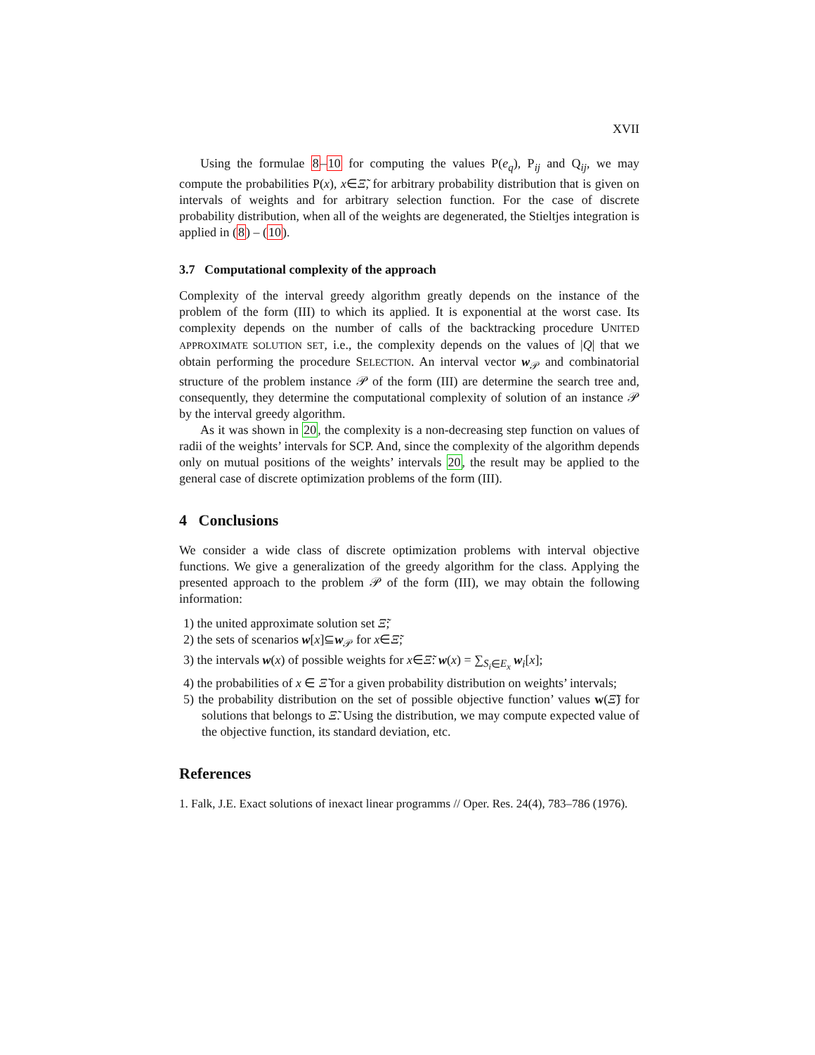XVII
Using the formulae 8–10 for computing the values P(e<sub>q</sub>), P<sub>ij</sub> and Q<sub>ij</sub>, we may compute the probabilities P(x), x∈Ξ̃, for arbitrary probability distribution that is given on intervals of weights and for arbitrary selection function. For the case of discrete probability distribution, when all of the weights are degenerated, the Stieltjes integration is applied in (8) – (10).
3.7 Computational complexity of the approach
Complexity of the interval greedy algorithm greatly depends on the instance of the problem of the form (III) to which its applied. It is exponential at the worst case. Its complexity depends on the number of calls of the backtracking procedure UNITED APPROXIMATE SOLUTION SET, i.e., the complexity depends on the values of |Q| that we obtain performing the procedure SELECTION. An interval vector w<sub>𝒫</sub> and combinatorial structure of the problem instance 𝒫 of the form (III) are determine the search tree and, consequently, they determine the computational complexity of solution of an instance 𝒫 by the interval greedy algorithm.
As it was shown in 20, the complexity is a non-decreasing step function on values of radii of the weights’ intervals for SCP. And, since the complexity of the algorithm depends only on mutual positions of the weights’ intervals 20, the result may be applied to the general case of discrete optimization problems of the form (III).
4 Conclusions
We consider a wide class of discrete optimization problems with interval objective functions. We give a generalization of the greedy algorithm for the class. Applying the presented approach to the problem 𝒫 of the form (III), we may obtain the following information:
1) the united approximate solution set Ξ̃;
2) the sets of scenarios w[x]⊆w<sub>𝒫</sub> for x∈Ξ̃;
3) the intervals w(x) of possible weights for x∈Ξ̃: w(x) = ∑<sub>S<sub>i</sub>∈E<sub>x</sub></sub> w<sub>i</sub>[x];
4) the probabilities of x ∈ Ξ̃ for a given probability distribution on weights’ intervals;
5) the probability distribution on the set of possible objective function’ values w(Ξ̃) for solutions that belongs to Ξ̃. Using the distribution, we may compute expected value of the objective function, its standard deviation, etc.
References
1. Falk, J.E. Exact solutions of inexact linear programms // Oper. Res. 24(4), 783–786 (1976).